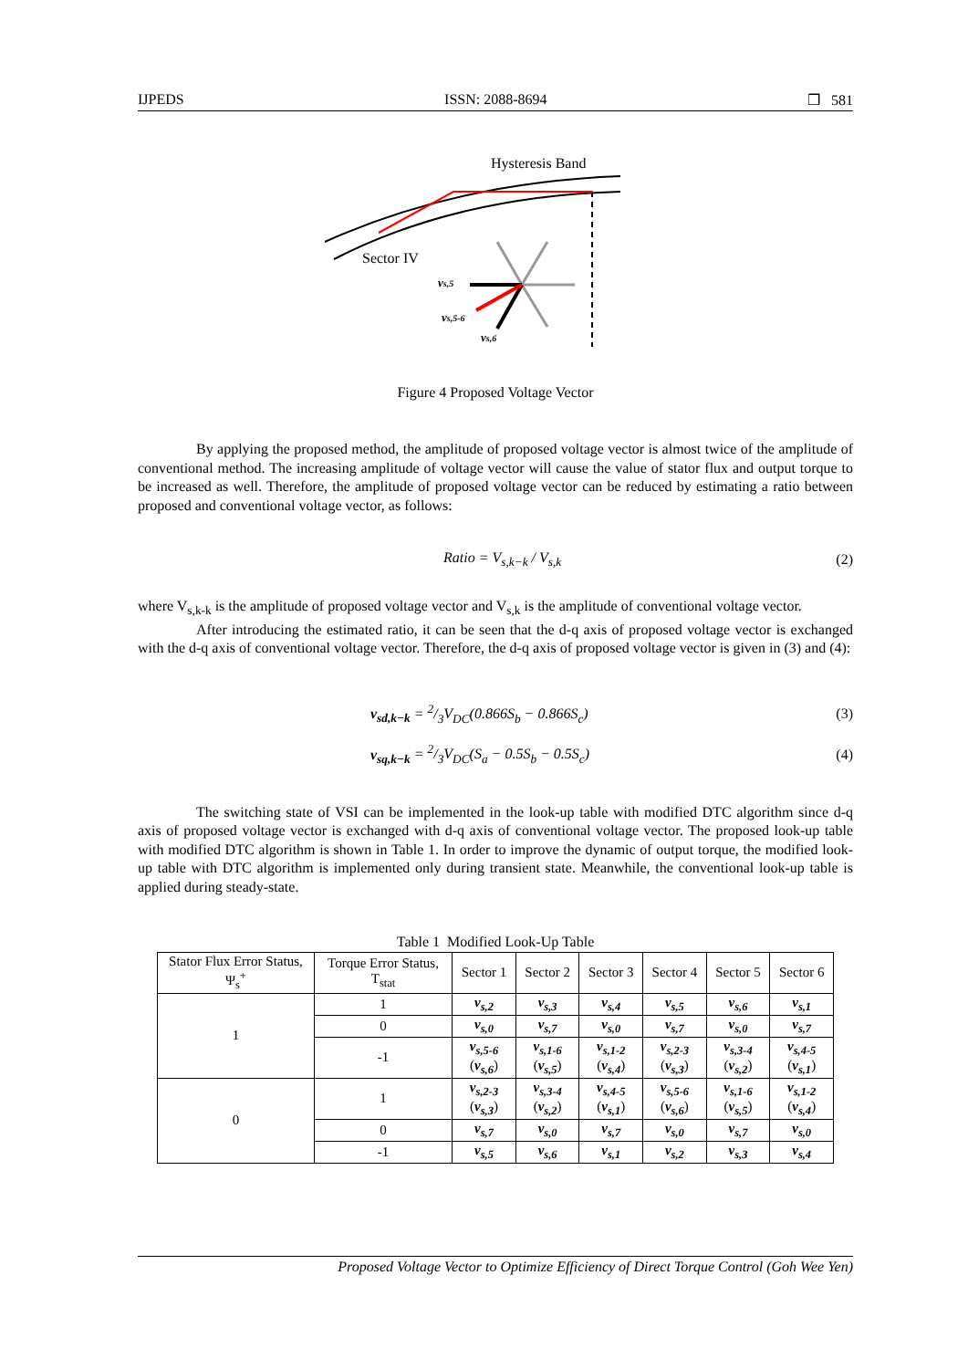IJPEDS ISSN: 2088-8694 ❒ 581
Hysteresis Band
Sector IV
vs,5
vs,5-6
vs,6
Figure 4 Proposed Voltage Vector
By applying the proposed method, the amplitude of proposed voltage vector is almost twice of the amplitude of conventional method. The increasing amplitude of voltage vector will cause the value of stator flux and output torque to be increased as well. Therefore, the amplitude of proposed voltage vector can be reduced by estimating a ratio between proposed and conventional voltage vector, as follows:
Ratio = V<sub>s,k−k</sub> / V<sub>s,k</sub> (2)
where V<sub>s,k-k</sub> is the amplitude of proposed voltage vector and V<sub>s,k</sub> is the amplitude of conventional voltage vector.
After introducing the estimated ratio, it can be seen that the d-q axis of proposed voltage vector is exchanged with the d-q axis of conventional voltage vector. Therefore, the d-q axis of proposed voltage vector is given in (3) and (4):
v<sub>sd,k−k</sub> = 2/3V<sub>DC</sub>(0.866S<sub>b</sub> − 0.866S<sub>c</sub>) (3)
v<sub>sq,k−k</sub> = 2/3V<sub>DC</sub>(S<sub>a</sub> − 0.5S<sub>b</sub> − 0.5S<sub>c</sub>) (4)
The switching state of VSI can be implemented in the look-up table with modified DTC algorithm since d-q axis of proposed voltage vector is exchanged with d-q axis of conventional voltage vector. The proposed look-up table with modified DTC algorithm is shown in Table 1. In order to improve the dynamic of output torque, the modified look-up table with DTC algorithm is implemented only during transient state. Meanwhile, the conventional look-up table is applied during steady-state.
Table 1 Modified Look-Up Table
| Stator Flux Error Status, Ψ<sub>s</sub><sup>+</sup> | Torque Error Status, T<sub>stat</sub> | Sector 1 | Sector 2 | Sector 3 | Sector 4 | Sector 5 | Sector 6 |
| --- | --- | --- | --- | --- | --- | --- | --- |
| 1 | 1 | v<sub>s,2</sub> | v<sub>s,3</sub> | v<sub>s,4</sub> | v<sub>s,5</sub> | v<sub>s,6</sub> | v<sub>s,1</sub> |
| | 0 | v<sub>s,0</sub> | v<sub>s,7</sub> | v<sub>s,0</sub> | v<sub>s,7</sub> | v<sub>s,0</sub> | v<sub>s,7</sub> |
| | -1 | v<sub>s,5-6</sub> ( v<sub>s,6</sub> ) | v<sub>s,1-6</sub> ( v<sub>s,5</sub> ) | v<sub>s,1-2</sub> ( v<sub>s,4</sub> ) | v<sub>s,2-3</sub> ( v<sub>s,3</sub> ) | v<sub>s,3-4</sub> ( v<sub>s,2</sub> ) | v<sub>s,4-5</sub> ( v<sub>s,1</sub> ) |
| 0 | 1 | v<sub>s,2-3</sub> ( v<sub>s,3</sub> ) | v<sub>s,3-4</sub> ( v<sub>s,2</sub> ) | v<sub>s,4-5</sub> ( v<sub>s,1</sub> ) | v<sub>s,5-6</sub> ( v<sub>s,6</sub> ) | v<sub>s,1-6</sub> ( v<sub>s,5</sub> ) | v<sub>s,1-2</sub> ( v<sub>s,4</sub> ) |
| | 0 | v<sub>s,7</sub> | v<sub>s,0</sub> | v<sub>s,7</sub> | v<sub>s,0</sub> | v<sub>s,7</sub> | v<sub>s,0</sub> |
| | -1 | v<sub>s,5</sub> | v<sub>s,6</sub> | v<sub>s,1</sub> | v<sub>s,2</sub> | v<sub>s,3</sub> | v<sub>s,4</sub> |
Proposed Voltage Vector to Optimize Efficiency of Direct Torque Control (Goh Wee Yen)